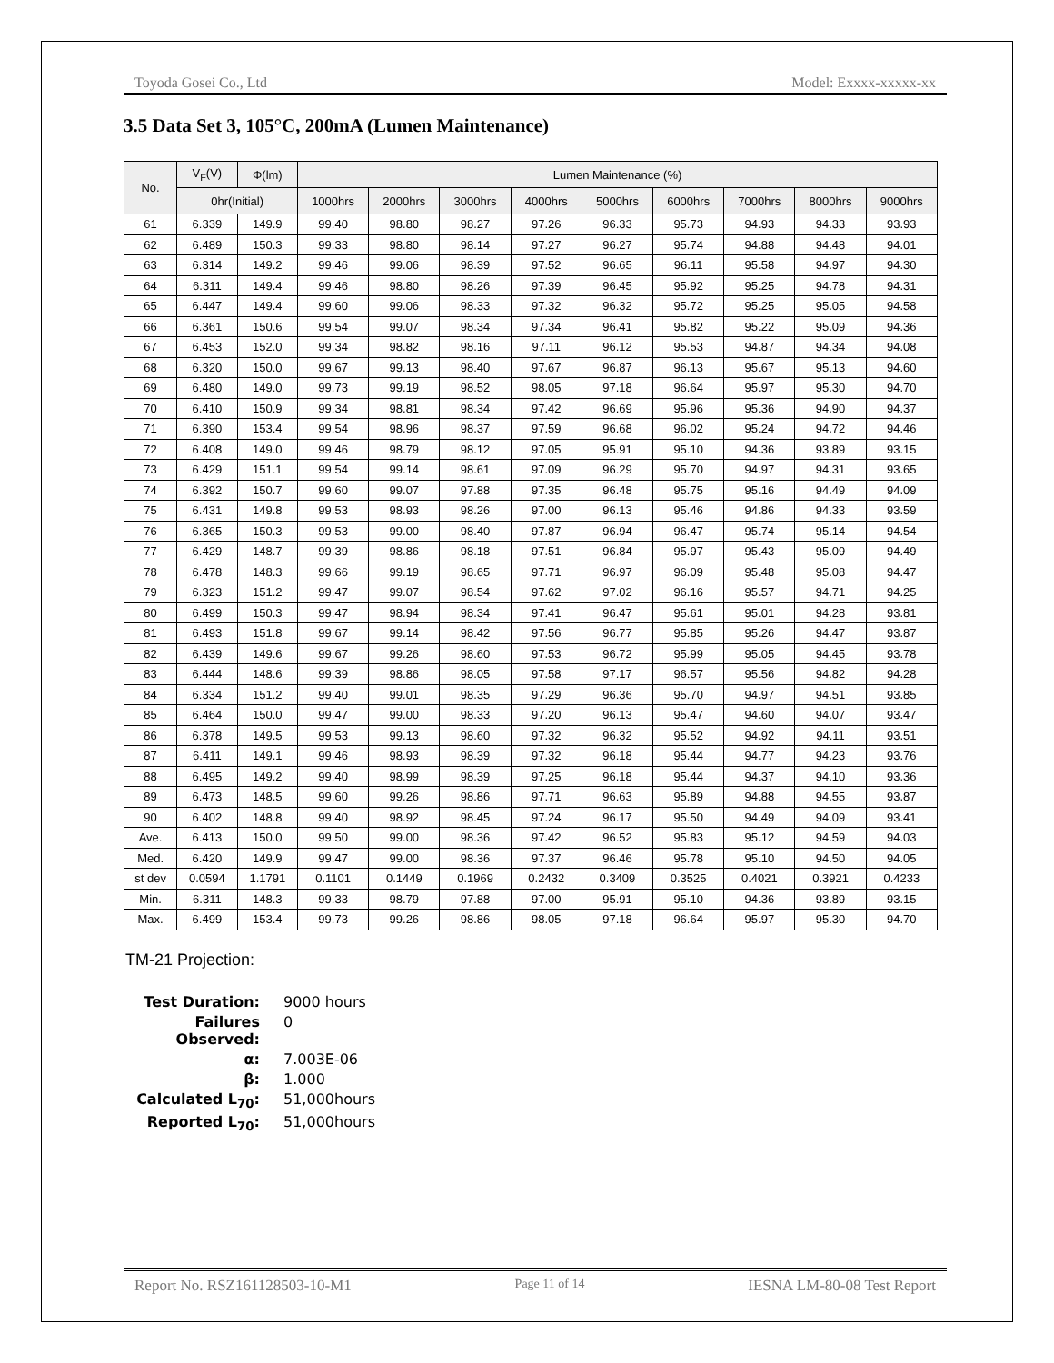Toyoda Gosei Co., Ltd Model: Exxxx-xxxxx-xx
3.5 Data Set 3, 105°C, 200mA (Lumen Maintenance)
| No. | V<sub>F</sub>(V) | Φ(lm) | Lumen Maintenance (%) | | | | | | | | |
| --- | --- | --- | --- | --- | --- | --- | --- | --- | --- | --- | --- |
| | 0hr(Initial) | | 1000hrs | 2000hrs | 3000hrs | 4000hrs | 5000hrs | 6000hrs | 7000hrs | 8000hrs | 9000hrs |
| 61 | 6.339 | 149.9 | 99.40 | 98.80 | 98.27 | 97.26 | 96.33 | 95.73 | 94.93 | 94.33 | 93.93 |
| 62 | 6.489 | 150.3 | 99.33 | 98.80 | 98.14 | 97.27 | 96.27 | 95.74 | 94.88 | 94.48 | 94.01 |
| 63 | 6.314 | 149.2 | 99.46 | 99.06 | 98.39 | 97.52 | 96.65 | 96.11 | 95.58 | 94.97 | 94.30 |
| 64 | 6.311 | 149.4 | 99.46 | 98.80 | 98.26 | 97.39 | 96.45 | 95.92 | 95.25 | 94.78 | 94.31 |
| 65 | 6.447 | 149.4 | 99.60 | 99.06 | 98.33 | 97.32 | 96.32 | 95.72 | 95.25 | 95.05 | 94.58 |
| 66 | 6.361 | 150.6 | 99.54 | 99.07 | 98.34 | 97.34 | 96.41 | 95.82 | 95.22 | 95.09 | 94.36 |
| 67 | 6.453 | 152.0 | 99.34 | 98.82 | 98.16 | 97.11 | 96.12 | 95.53 | 94.87 | 94.34 | 94.08 |
| 68 | 6.320 | 150.0 | 99.67 | 99.13 | 98.40 | 97.67 | 96.87 | 96.13 | 95.67 | 95.13 | 94.60 |
| 69 | 6.480 | 149.0 | 99.73 | 99.19 | 98.52 | 98.05 | 97.18 | 96.64 | 95.97 | 95.30 | 94.70 |
| 70 | 6.410 | 150.9 | 99.34 | 98.81 | 98.34 | 97.42 | 96.69 | 95.96 | 95.36 | 94.90 | 94.37 |
| 71 | 6.390 | 153.4 | 99.54 | 98.96 | 98.37 | 97.59 | 96.68 | 96.02 | 95.24 | 94.72 | 94.46 |
| 72 | 6.408 | 149.0 | 99.46 | 98.79 | 98.12 | 97.05 | 95.91 | 95.10 | 94.36 | 93.89 | 93.15 |
| 73 | 6.429 | 151.1 | 99.54 | 99.14 | 98.61 | 97.09 | 96.29 | 95.70 | 94.97 | 94.31 | 93.65 |
| 74 | 6.392 | 150.7 | 99.60 | 99.07 | 97.88 | 97.35 | 96.48 | 95.75 | 95.16 | 94.49 | 94.09 |
| 75 | 6.431 | 149.8 | 99.53 | 98.93 | 98.26 | 97.00 | 96.13 | 95.46 | 94.86 | 94.33 | 93.59 |
| 76 | 6.365 | 150.3 | 99.53 | 99.00 | 98.40 | 97.87 | 96.94 | 96.47 | 95.74 | 95.14 | 94.54 |
| 77 | 6.429 | 148.7 | 99.39 | 98.86 | 98.18 | 97.51 | 96.84 | 95.97 | 95.43 | 95.09 | 94.49 |
| 78 | 6.478 | 148.3 | 99.66 | 99.19 | 98.65 | 97.71 | 96.97 | 96.09 | 95.48 | 95.08 | 94.47 |
| 79 | 6.323 | 151.2 | 99.47 | 99.07 | 98.54 | 97.62 | 97.02 | 96.16 | 95.57 | 94.71 | 94.25 |
| 80 | 6.499 | 150.3 | 99.47 | 98.94 | 98.34 | 97.41 | 96.47 | 95.61 | 95.01 | 94.28 | 93.81 |
| 81 | 6.493 | 151.8 | 99.67 | 99.14 | 98.42 | 97.56 | 96.77 | 95.85 | 95.26 | 94.47 | 93.87 |
| 82 | 6.439 | 149.6 | 99.67 | 99.26 | 98.60 | 97.53 | 96.72 | 95.99 | 95.05 | 94.45 | 93.78 |
| 83 | 6.444 | 148.6 | 99.39 | 98.86 | 98.05 | 97.58 | 97.17 | 96.57 | 95.56 | 94.82 | 94.28 |
| 84 | 6.334 | 151.2 | 99.40 | 99.01 | 98.35 | 97.29 | 96.36 | 95.70 | 94.97 | 94.51 | 93.85 |
| 85 | 6.464 | 150.0 | 99.47 | 99.00 | 98.33 | 97.20 | 96.13 | 95.47 | 94.60 | 94.07 | 93.47 |
| 86 | 6.378 | 149.5 | 99.53 | 99.13 | 98.60 | 97.32 | 96.32 | 95.52 | 94.92 | 94.11 | 93.51 |
| 87 | 6.411 | 149.1 | 99.46 | 98.93 | 98.39 | 97.32 | 96.18 | 95.44 | 94.77 | 94.23 | 93.76 |
| 88 | 6.495 | 149.2 | 99.40 | 98.99 | 98.39 | 97.25 | 96.18 | 95.44 | 94.37 | 94.10 | 93.36 |
| 89 | 6.473 | 148.5 | 99.60 | 99.26 | 98.86 | 97.71 | 96.63 | 95.89 | 94.88 | 94.55 | 93.87 |
| 90 | 6.402 | 148.8 | 99.40 | 98.92 | 98.45 | 97.24 | 96.17 | 95.50 | 94.49 | 94.09 | 93.41 |
| Ave. | 6.413 | 150.0 | 99.50 | 99.00 | 98.36 | 97.42 | 96.52 | 95.83 | 95.12 | 94.59 | 94.03 |
| Med. | 6.420 | 149.9 | 99.47 | 99.00 | 98.36 | 97.37 | 96.46 | 95.78 | 95.10 | 94.50 | 94.05 |
| st dev | 0.0594 | 1.1791 | 0.1101 | 0.1449 | 0.1969 | 0.2432 | 0.3409 | 0.3525 | 0.4021 | 0.3921 | 0.4233 |
| Min. | 6.311 | 148.3 | 99.33 | 98.79 | 97.88 | 97.00 | 95.91 | 95.10 | 94.36 | 93.89 | 93.15 |
| Max. | 6.499 | 153.4 | 99.73 | 99.26 | 98.86 | 98.05 | 97.18 | 96.64 | 95.97 | 95.30 | 94.70 |
TM-21 Projection:
Test Duration: 9000 hours Failures Observed: 0 α: 7.003E-06 β: 1.000 Calculated L<sub>70</sub>: 51,000hours Reported L<sub>70</sub>: 51,000hours
Report No. RSZ161128503-10-M1 Page 11 of 14 IESNA LM-80-08 Test Report